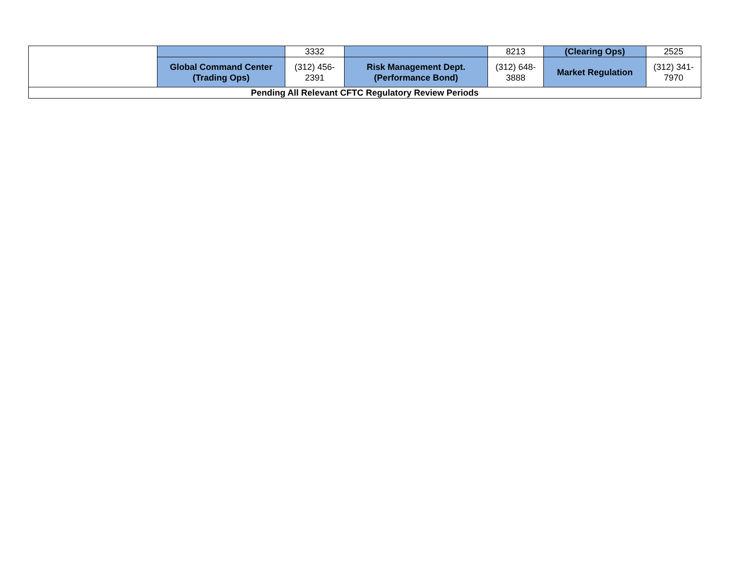| | | 3332 | | 8213 | (Clearing Ops) | 2525 |
| | Global Command Center (Trading Ops) | (312) 456- 2391 | Risk Management Dept. (Performance Bond) | (312) 648- 3888 | Market Regulation | (312) 341- 7970 |
| Pending All Relevant CFTC Regulatory Review Periods | | | | | | |